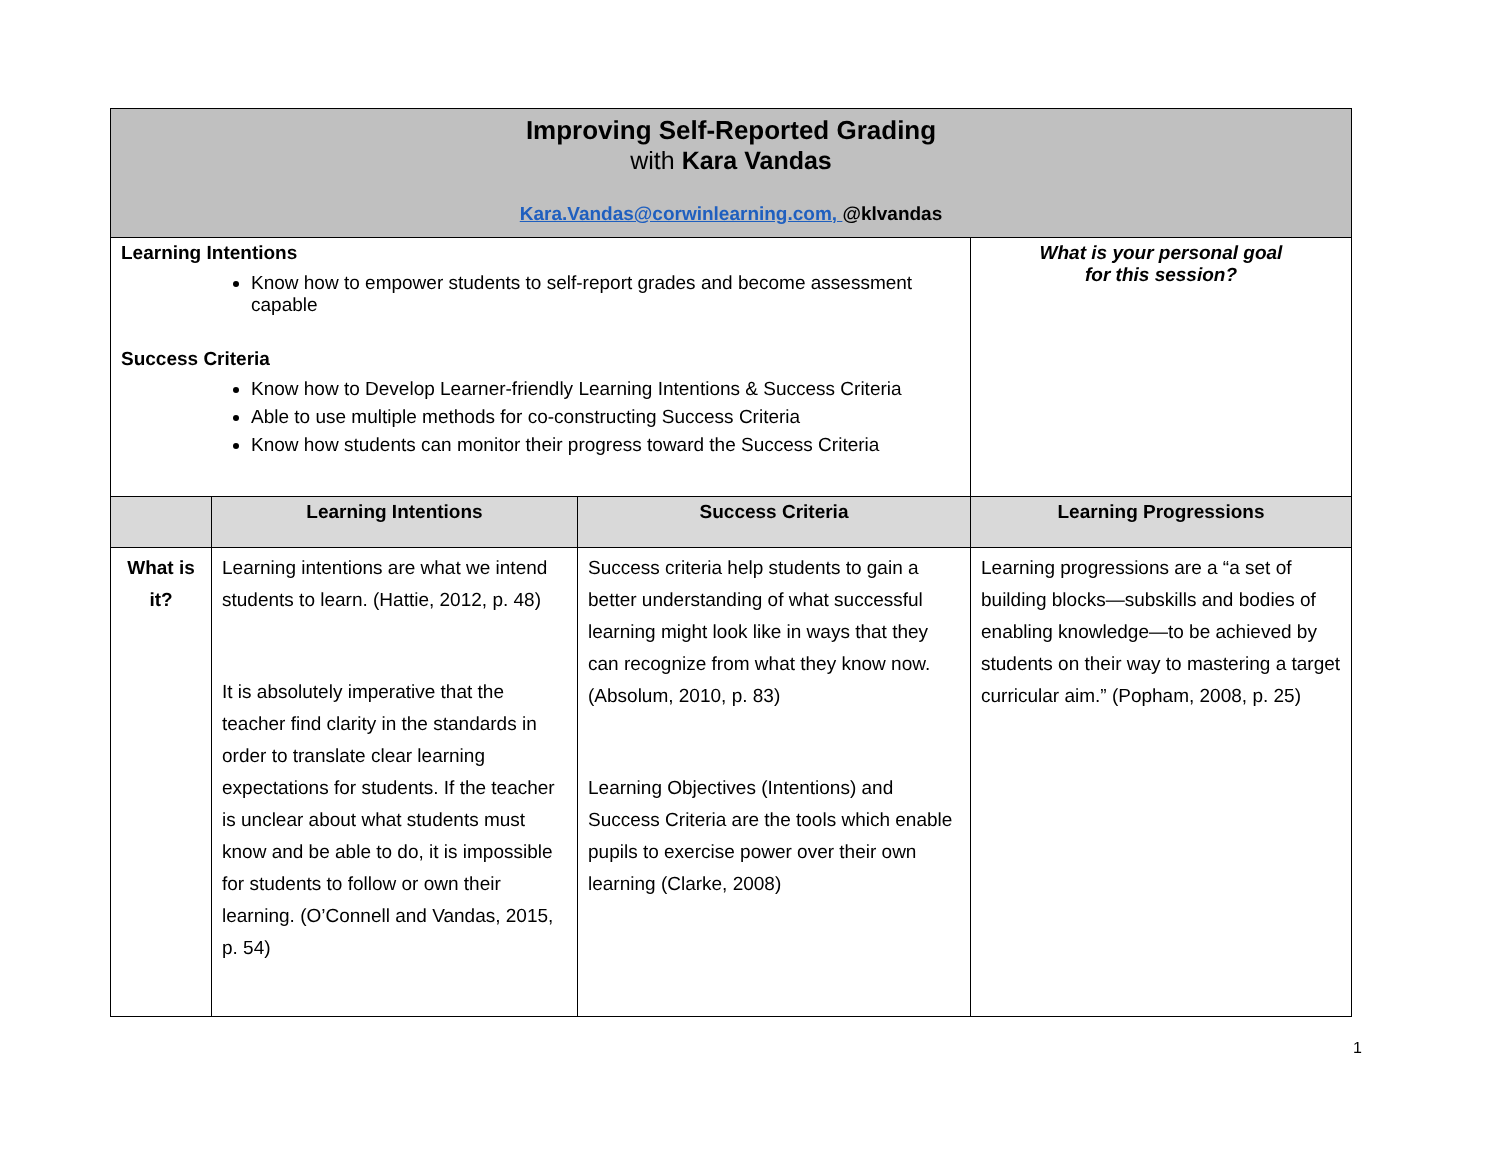| Improving Self-Reported Grading with Kara Vandas Kara.Vandas@corwinlearning.com, @klvandas | | | |
| Learning Intentions Know how to empower students to self-report grades and become assessment capable Success Criteria Know how to Develop Learner-friendly Learning Intentions & Success Criteria Able to use multiple methods for co-constructing Success Criteria Know how students can monitor their progress toward the Success Criteria | | | What is your personal goal for this session? |
| | Learning Intentions | Success Criteria | Learning Progressions |
| What is it? | Learning intentions are what we intend students to learn. (Hattie, 2012, p. 48) It is absolutely imperative that the teacher find clarity in the standards in order to translate clear learning expectations for students. If the teacher is unclear about what students must know and be able to do, it is impossible for students to follow or own their learning. (O’Connell and Vandas, 2015, p. 54) | Success criteria help students to gain a better understanding of what successful learning might look like in ways that they can recognize from what they know now. (Absolum, 2010, p. 83) Learning Objectives (Intentions) and Success Criteria are the tools which enable pupils to exercise power over their own learning (Clarke, 2008) | Learning progressions are a “a set of building blocks—subskills and bodies of enabling knowledge—to be achieved by students on their way to mastering a target curricular aim.” (Popham, 2008, p. 25) |
1